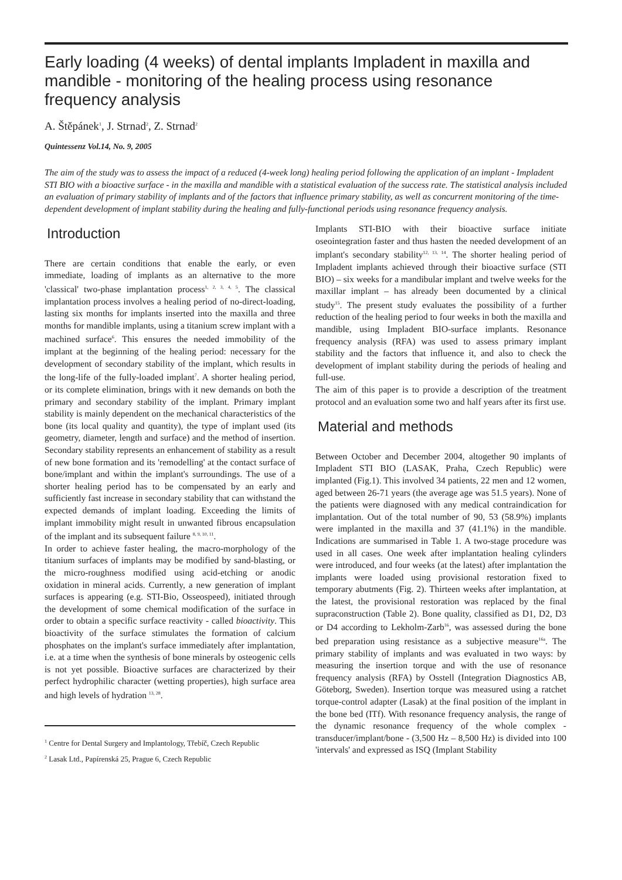Early loading (4 weeks) of dental implants Impladent in maxilla and mandible - monitoring of the healing process using resonance frequency analysis
A. Štěpánek<sup>1</sup>, J. Strnad<sup>2</sup>, Z. Strnad<sup>2</sup>
Quintessenz Vol.14, No. 9, 2005
The aim of the study was to assess the impact of a reduced (4-week long) healing period following the application of an implant - Impladent STI BIO with a bioactive surface - in the maxilla and mandible with a statistical evaluation of the success rate. The statistical analysis included an evaluation of primary stability of implants and of the factors that influence primary stability, as well as concurrent monitoring of the time-dependent development of implant stability during the healing and fully-functional periods using resonance frequency analysis.
Introduction
There are certain conditions that enable the early, or even immediate, loading of implants as an alternative to the more 'classical' two-phase implantation process<sup>1, 2, 3, 4, 5</sup>. The classical implantation process involves a healing period of no-direct-loading, lasting six months for implants inserted into the maxilla and three months for mandible implants, using a titanium screw implant with a machined surface<sup>6</sup>. This ensures the needed immobility of the implant at the beginning of the healing period: necessary for the development of secondary stability of the implant, which results in the long-life of the fully-loaded implant<sup>7</sup>. A shorter healing period, or its complete elimination, brings with it new demands on both the primary and secondary stability of the implant. Primary implant stability is mainly dependent on the mechanical characteristics of the bone (its local quality and quantity), the type of implant used (its geometry, diameter, length and surface) and the method of insertion. Secondary stability represents an enhancement of stability as a result of new bone formation and its 'remodelling' at the contact surface of bone/implant and within the implant's surroundings. The use of a shorter healing period has to be compensated by an early and sufficiently fast increase in secondary stability that can withstand the expected demands of implant loading. Exceeding the limits of implant immobility might result in unwanted fibrous encapsulation of the implant and its subsequent failure <sup>8, 9, 10, 11</sup>.
In order to achieve faster healing, the macro-morphology of the titanium surfaces of implants may be modified by sand-blasting, or the micro-roughness modified using acid-etching or anodic oxidation in mineral acids. Currently, a new generation of implant surfaces is appearing (e.g. STI-Bio, Osseospeed), initiated through the development of some chemical modification of the surface in order to obtain a specific surface reactivity - called bioactivity. This bioactivity of the surface stimulates the formation of calcium phosphates on the implant's surface immediately after implantation, i.e. at a time when the synthesis of bone minerals by osteogenic cells is not yet possible. Bioactive surfaces are characterized by their perfect hydrophilic character (wetting properties), high surface area and high levels of hydration <sup>13, 28</sup>.
<sup>1</sup> Centre for Dental Surgery and Implantology, Třebíč, Czech Republic
<sup>2</sup> Lasak Ltd., Papírenská 25, Prague 6, Czech Republic
Implants STI-BIO with their bioactive surface initiate oseointegration faster and thus hasten the needed development of an implant's secondary stability<sup>12, 13, 14</sup>. The shorter healing period of Impladent implants achieved through their bioactive surface (STI BIO) – six weeks for a mandibular implant and twelve weeks for the maxillar implant – has already been documented by a clinical study<sup>15</sup>. The present study evaluates the possibility of a further reduction of the healing period to four weeks in both the maxilla and mandible, using Impladent BIO-surface implants. Resonance frequency analysis (RFA) was used to assess primary implant stability and the factors that influence it, and also to check the development of implant stability during the periods of healing and full-use.
The aim of this paper is to provide a description of the treatment protocol and an evaluation some two and half years after its first use.
Material and methods
Between October and December 2004, altogether 90 implants of Impladent STI BIO (LASAK, Praha, Czech Republic) were implanted (Fig.1). This involved 34 patients, 22 men and 12 women, aged between 26-71 years (the average age was 51.5 years). None of the patients were diagnosed with any medical contraindication for implantation. Out of the total number of 90, 53 (58.9%) implants were implanted in the maxilla and 37 (41.1%) in the mandible. Indications are summarised in Table 1. A two-stage procedure was used in all cases. One week after implantation healing cylinders were introduced, and four weeks (at the latest) after implantation the implants were loaded using provisional restoration fixed to temporary abutments (Fig. 2). Thirteen weeks after implantation, at the latest, the provisional restoration was replaced by the final supraconstruction (Table 2). Bone quality, classified as D1, D2, D3 or D4 according to Lekholm-Zarb<sup>16</sup>, was assessed during the bone bed preparation using resistance as a subjective measure<sup>16a</sup>. The primary stability of implants and was evaluated in two ways: by measuring the insertion torque and with the use of resonance frequency analysis (RFA) by Osstell (Integration Diagnostics AB, Göteborg, Sweden). Insertion torque was measured using a ratchet torque-control adapter (Lasak) at the final position of the implant in the bone bed (ITf). With resonance frequency analysis, the range of the dynamic resonance frequency of the whole complex - transducer/implant/bone - (3,500 Hz – 8,500 Hz) is divided into 100 'intervals' and expressed as ISQ (Implant Stability